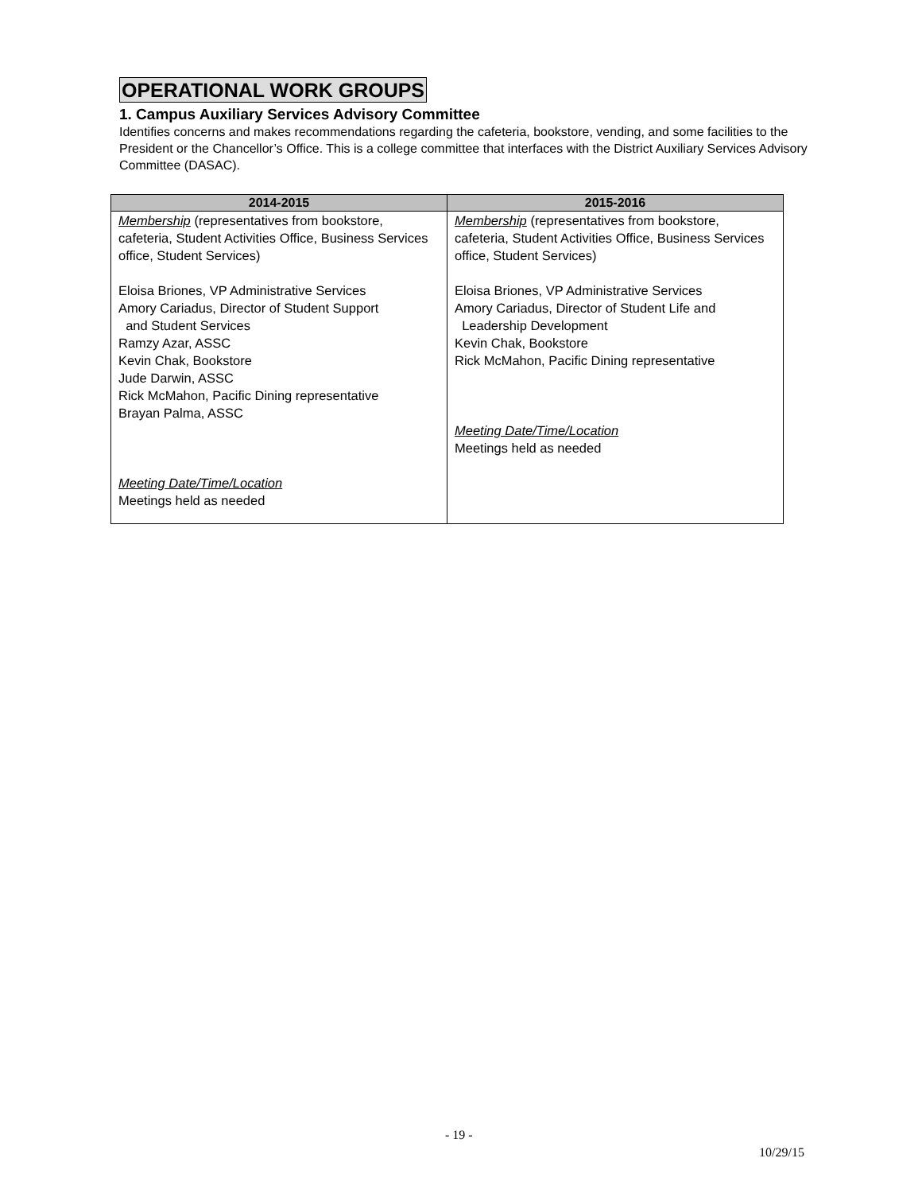OPERATIONAL WORK GROUPS
1. Campus Auxiliary Services Advisory Committee
Identifies concerns and makes recommendations regarding the cafeteria, bookstore, vending, and some facilities to the President or the Chancellor’s Office. This is a college committee that interfaces with the District Auxiliary Services Advisory Committee (DASAC).
| 2014-2015 | 2015-2016 |
| --- | --- |
| Membership (representatives from bookstore, cafeteria, Student Activities Office, Business Services office, Student Services) Eloisa Briones, VP Administrative Services Amory Cariadus, Director of Student Support and Student Services Ramzy Azar, ASSC Kevin Chak, Bookstore Jude Darwin, ASSC Rick McMahon, Pacific Dining representative Brayan Palma, ASSC Meeting Date/Time/Location Meetings held as needed | Membership (representatives from bookstore, cafeteria, Student Activities Office, Business Services office, Student Services) Eloisa Briones, VP Administrative Services Amory Cariadus, Director of Student Life and Leadership Development Kevin Chak, Bookstore Rick McMahon, Pacific Dining representative Meeting Date/Time/Location Meetings held as needed |
- 19 -
10/29/15